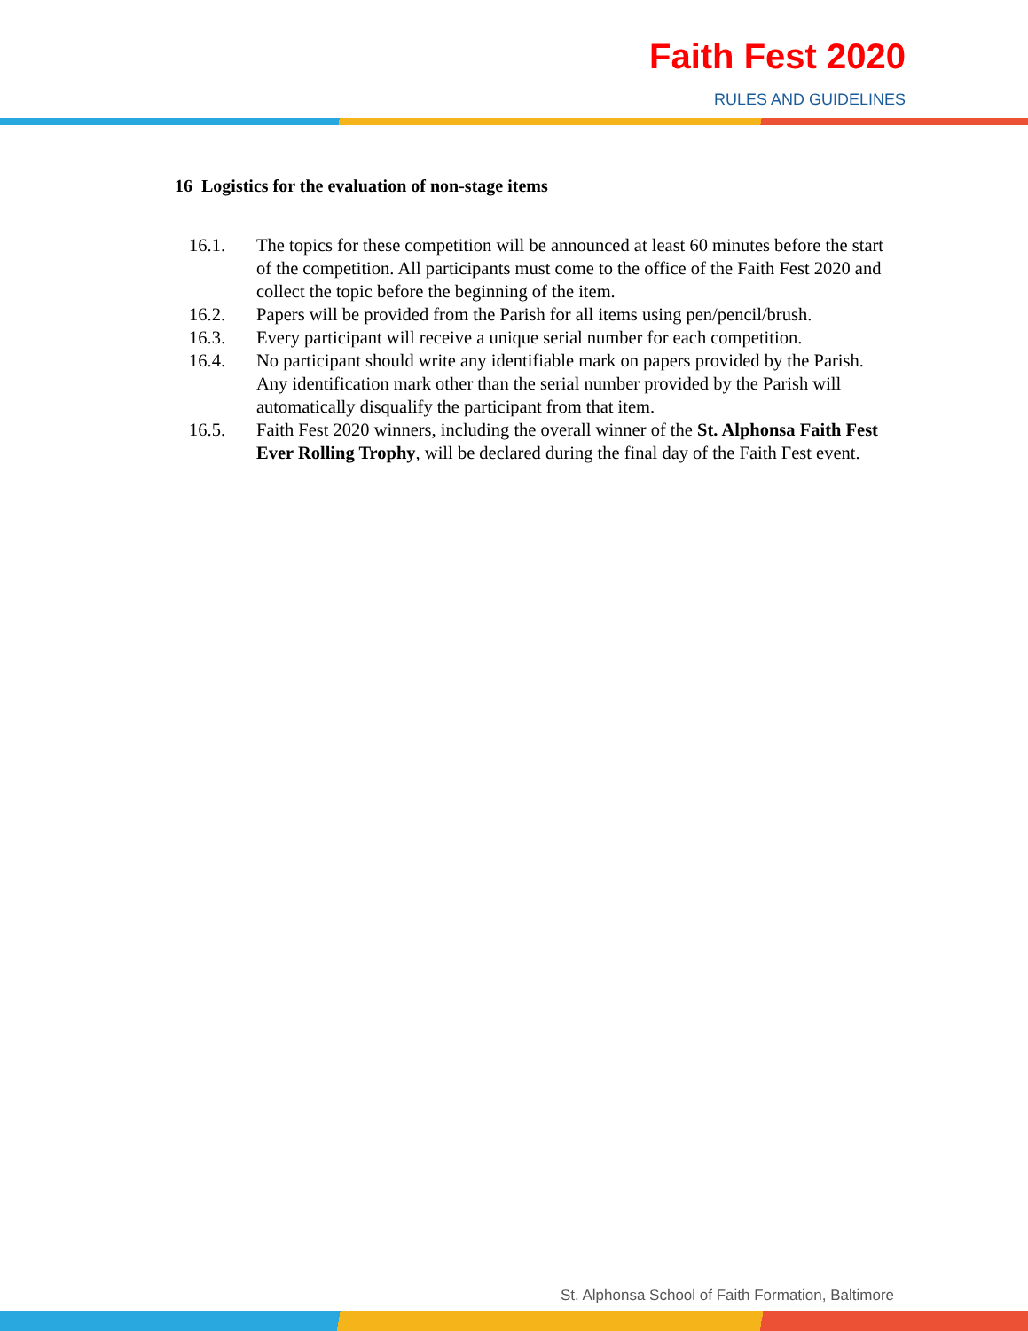Faith Fest 2020
RULES AND GUIDELINES
16 Logistics for the evaluation of non-stage items
16.1. The topics for these competition will be announced at least 60 minutes before the start of the competition. All participants must come to the office of the Faith Fest 2020 and collect the topic before the beginning of the item.
16.2. Papers will be provided from the Parish for all items using pen/pencil/brush.
16.3. Every participant will receive a unique serial number for each competition.
16.4. No participant should write any identifiable mark on papers provided by the Parish. Any identification mark other than the serial number provided by the Parish will automatically disqualify the participant from that item.
16.5. Faith Fest 2020 winners, including the overall winner of the St. Alphonsa Faith Fest Ever Rolling Trophy, will be declared during the final day of the Faith Fest event.
St. Alphonsa School of Faith Formation, Baltimore